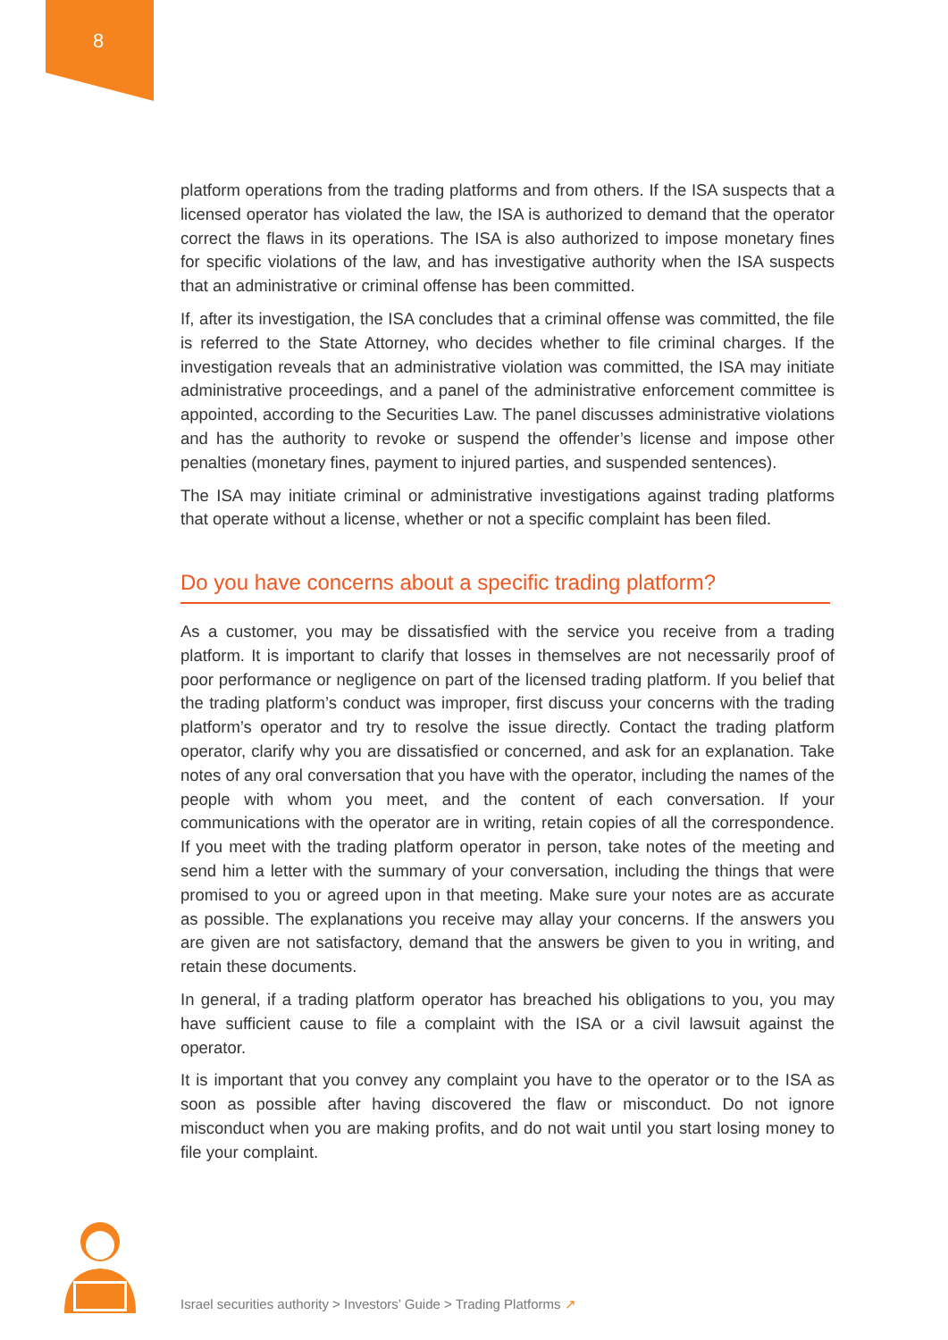8
platform operations from the trading platforms and from others. If the ISA suspects that a licensed operator has violated the law, the ISA is authorized to demand that the operator correct the flaws in its operations. The ISA is also authorized to impose monetary fines for specific violations of the law, and has investigative authority when the ISA suspects that an administrative or criminal offense has been committed.
If, after its investigation, the ISA concludes that a criminal offense was committed, the file is referred to the State Attorney, who decides whether to file criminal charges. If the investigation reveals that an administrative violation was committed, the ISA may initiate administrative proceedings, and a panel of the administrative enforcement committee is appointed, according to the Securities Law. The panel discusses administrative violations and has the authority to revoke or suspend the offender’s license and impose other penalties (monetary fines, payment to injured parties, and suspended sentences).
The ISA may initiate criminal or administrative investigations against trading platforms that operate without a license, whether or not a specific complaint has been filed.
Do you have concerns about a specific trading platform?
As a customer, you may be dissatisfied with the service you receive from a trading platform. It is important to clarify that losses in themselves are not necessarily proof of poor performance or negligence on part of the licensed trading platform. If you belief that the trading platform’s conduct was improper, first discuss your concerns with the trading platform’s operator and try to resolve the issue directly. Contact the trading platform operator, clarify why you are dissatisfied or concerned, and ask for an explanation. Take notes of any oral conversation that you have with the operator, including the names of the people with whom you meet, and the content of each conversation. If your communications with the operator are in writing, retain copies of all the correspondence. If you meet with the trading platform operator in person, take notes of the meeting and send him a letter with the summary of your conversation, including the things that were promised to you or agreed upon in that meeting. Make sure your notes are as accurate as possible. The explanations you receive may allay your concerns. If the answers you are given are not satisfactory, demand that the answers be given to you in writing, and retain these documents.
In general, if a trading platform operator has breached his obligations to you, you may have sufficient cause to file a complaint with the ISA or a civil lawsuit against the operator.
It is important that you convey any complaint you have to the operator or to the ISA as soon as possible after having discovered the flaw or misconduct. Do not ignore misconduct when you are making profits, and do not wait until you start losing money to file your complaint.
Israel securities authority > Investors’ Guide > Trading Platforms ↗